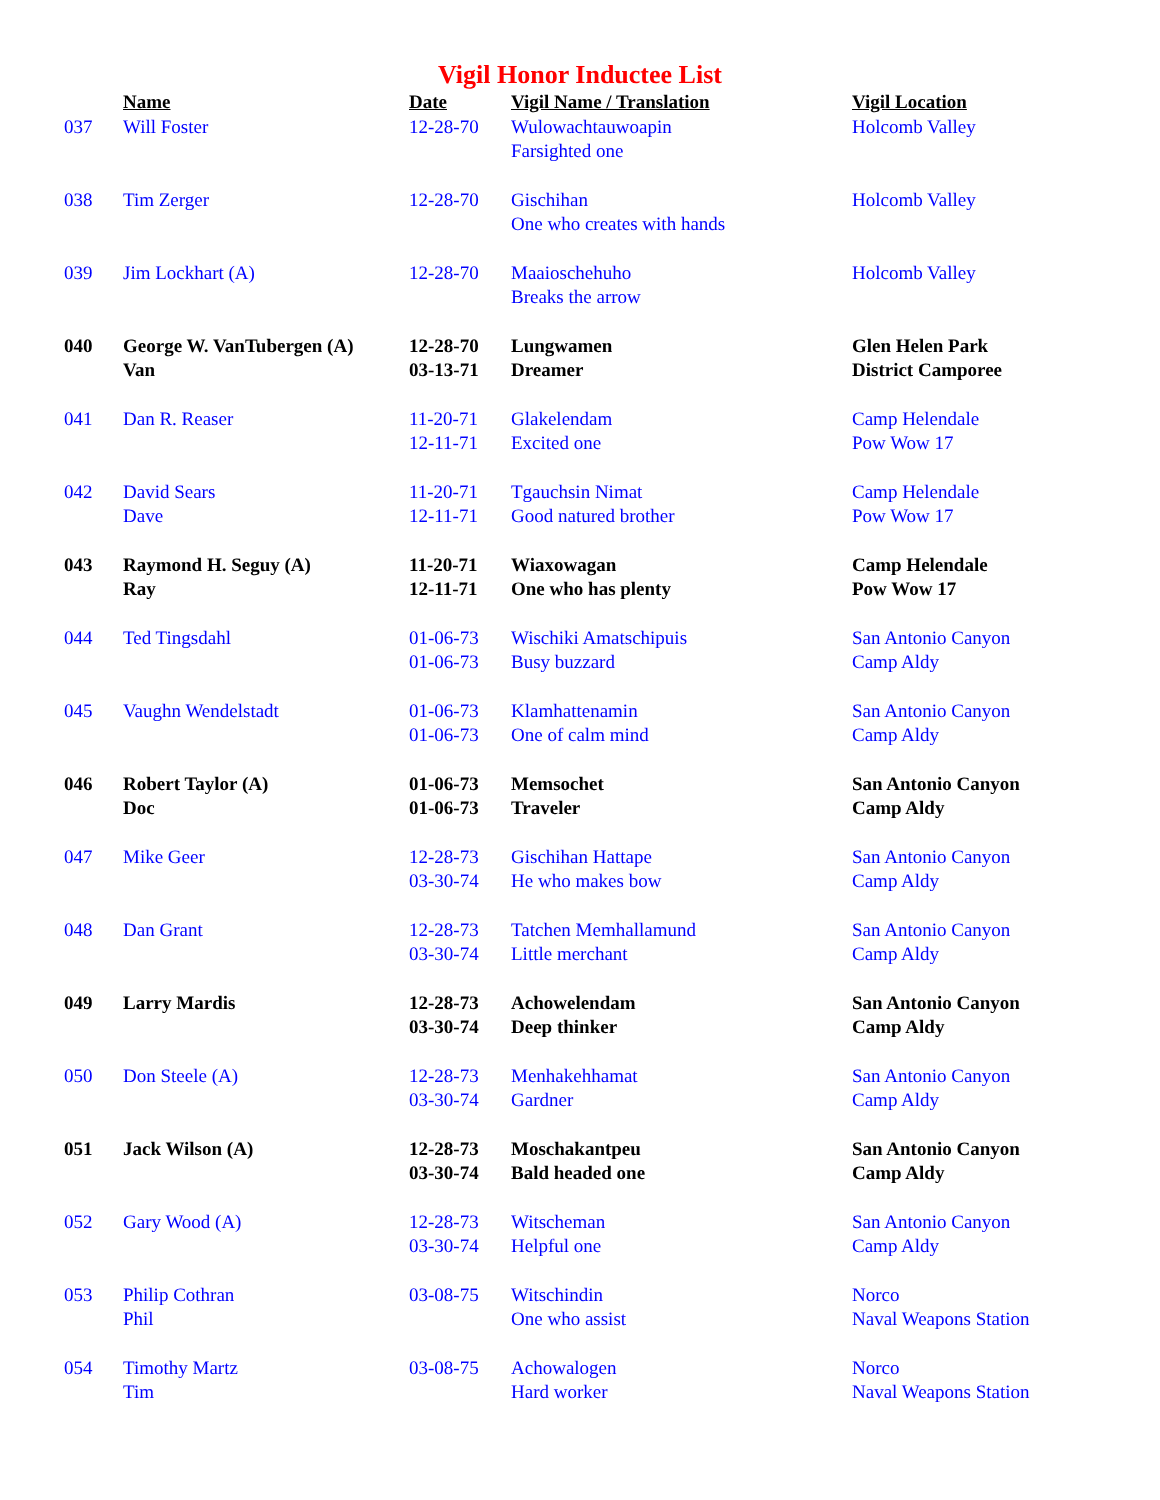Vigil Honor Inductee List
| | Name | Date | Vigil Name / Translation | Vigil Location |
| --- | --- | --- | --- | --- |
| 037 | Will Foster | 12-28-70 | Wulowachtauwoapin Farsighted one | Holcomb Valley |
| 038 | Tim Zerger | 12-28-70 | Gischihan One who creates with hands | Holcomb Valley |
| 039 | Jim Lockhart (A) | 12-28-70 | Maaioschehuho Breaks the arrow | Holcomb Valley |
| 040 | George W. VanTubergen (A) Van | 12-28-70 03-13-71 | Lungwamen Dreamer | Glen Helen Park District Camporee |
| 041 | Dan R. Reaser | 11-20-71 12-11-71 | Glakelendam Excited one | Camp Helendale Pow Wow 17 |
| 042 | David Sears Dave | 11-20-71 12-11-71 | Tgauchsin Nimat Good natured brother | Camp Helendale Pow Wow 17 |
| 043 | Raymond H. Seguy (A) Ray | 11-20-71 12-11-71 | Wiaxowagan One who has plenty | Camp Helendale Pow Wow 17 |
| 044 | Ted Tingsdahl | 01-06-73 01-06-73 | Wischiki Amatschipuis Busy buzzard | San Antonio Canyon Camp Aldy |
| 045 | Vaughn Wendelstadt | 01-06-73 01-06-73 | Klamhattenamin One of calm mind | San Antonio Canyon Camp Aldy |
| 046 | Robert Taylor (A) Doc | 01-06-73 01-06-73 | Memsochet Traveler | San Antonio Canyon Camp Aldy |
| 047 | Mike Geer | 12-28-73 03-30-74 | Gischihan Hattape He who makes bow | San Antonio Canyon Camp Aldy |
| 048 | Dan Grant | 12-28-73 03-30-74 | Tatchen Memhallamund Little merchant | San Antonio Canyon Camp Aldy |
| 049 | Larry Mardis | 12-28-73 03-30-74 | Achowelendam Deep thinker | San Antonio Canyon Camp Aldy |
| 050 | Don Steele (A) | 12-28-73 03-30-74 | Menhakehhamat Gardner | San Antonio Canyon Camp Aldy |
| 051 | Jack Wilson (A) | 12-28-73 03-30-74 | Moschakantpeu Bald headed one | San Antonio Canyon Camp Aldy |
| 052 | Gary Wood (A) | 12-28-73 03-30-74 | Witscheman Helpful one | San Antonio Canyon Camp Aldy |
| 053 | Philip Cothran Phil | 03-08-75 | Witschindin One who assist | Norco Naval Weapons Station |
| 054 | Timothy Martz Tim | 03-08-75 | Achowalogen Hard worker | Norco Naval Weapons Station |